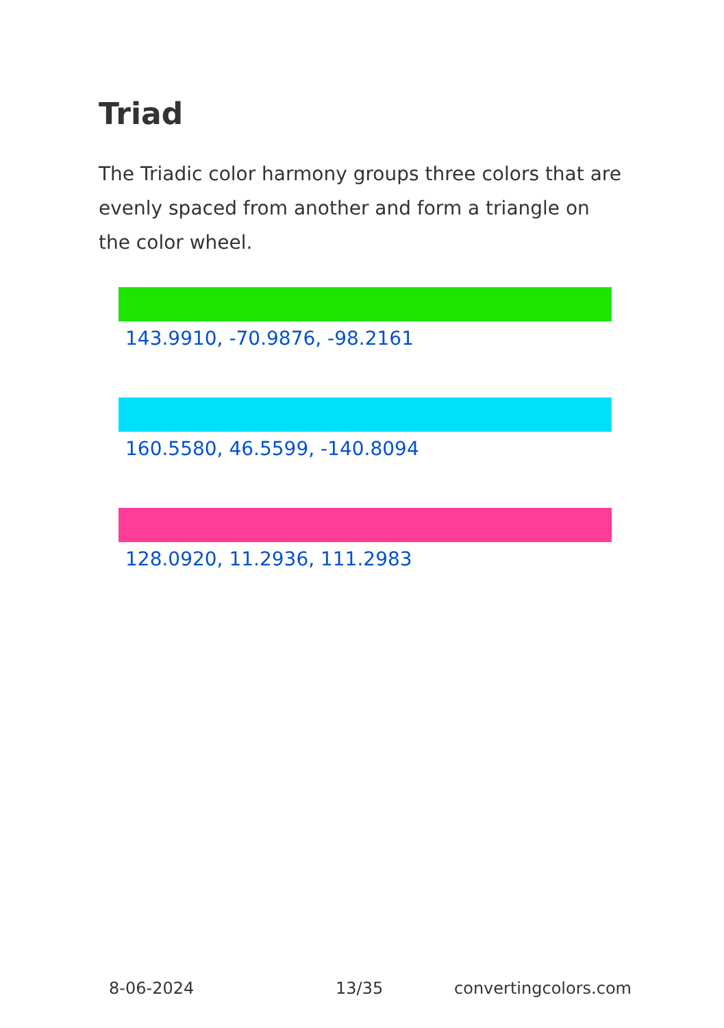Triad
The Triadic color harmony groups three colors that are evenly spaced from another and form a triangle on the color wheel.
143.9910, -70.9876, -98.2161
160.5580, 46.5599, -140.8094
128.0920, 11.2936, 111.2983
8-06-2024 13/35 convertingcolors.com